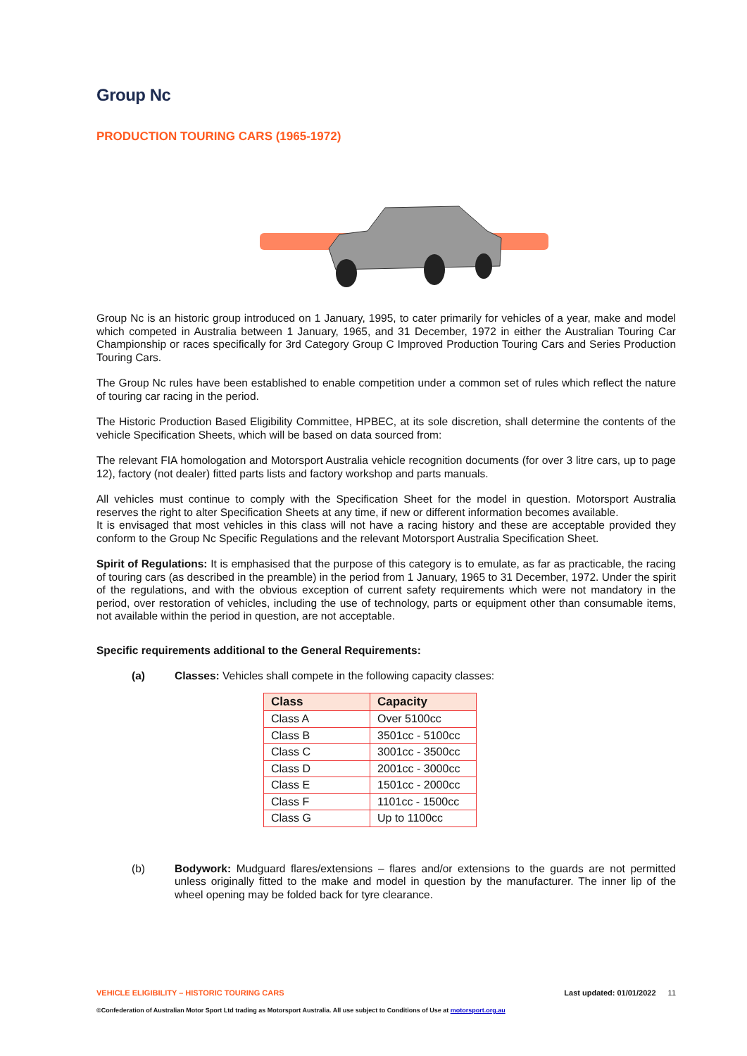Group Nc
PRODUCTION TOURING CARS (1965-1972)
Group Nc is an historic group introduced on 1 January, 1995, to cater primarily for vehicles of a year, make and model which competed in Australia between 1 January, 1965, and 31 December, 1972 in either the Australian Touring Car Championship or races specifically for 3rd Category Group C Improved Production Touring Cars and Series Production Touring Cars.
The Group Nc rules have been established to enable competition under a common set of rules which reflect the nature of touring car racing in the period.
The Historic Production Based Eligibility Committee, HPBEC, at its sole discretion, shall determine the contents of the vehicle Specification Sheets, which will be based on data sourced from:
The relevant FIA homologation and Motorsport Australia vehicle recognition documents (for over 3 litre cars, up to page 12), factory (not dealer) fitted parts lists and factory workshop and parts manuals.
All vehicles must continue to comply with the Specification Sheet for the model in question. Motorsport Australia reserves the right to alter Specification Sheets at any time, if new or different information becomes available.
It is envisaged that most vehicles in this class will not have a racing history and these are acceptable provided they conform to the Group Nc Specific Regulations and the relevant Motorsport Australia Specification Sheet.
Spirit of Regulations: It is emphasised that the purpose of this category is to emulate, as far as practicable, the racing of touring cars (as described in the preamble) in the period from 1 January, 1965 to 31 December, 1972. Under the spirit of the regulations, and with the obvious exception of current safety requirements which were not mandatory in the period, over restoration of vehicles, including the use of technology, parts or equipment other than consumable items, not available within the period in question, are not acceptable.
Specific requirements additional to the General Requirements:
(a) Classes: Vehicles shall compete in the following capacity classes:
| Class | Capacity |
| --- | --- |
| Class A | Over 5100cc |
| Class B | 3501cc - 5100cc |
| Class C | 3001cc - 3500cc |
| Class D | 2001cc - 3000cc |
| Class E | 1501cc - 2000cc |
| Class F | 1101cc - 1500cc |
| Class G | Up to 1100cc |
(b) Bodywork: Mudguard flares/extensions – flares and/or extensions to the guards are not permitted unless originally fitted to the make and model in question by the manufacturer. The inner lip of the wheel opening may be folded back for tyre clearance.
VEHICLE ELIGIBILITY – HISTORIC TOURING CARS Last updated: 01/01/2022 11
©Confederation of Australian Motor Sport Ltd trading as Motorsport Australia. All use subject to Conditions of Use at motorsport.org.au